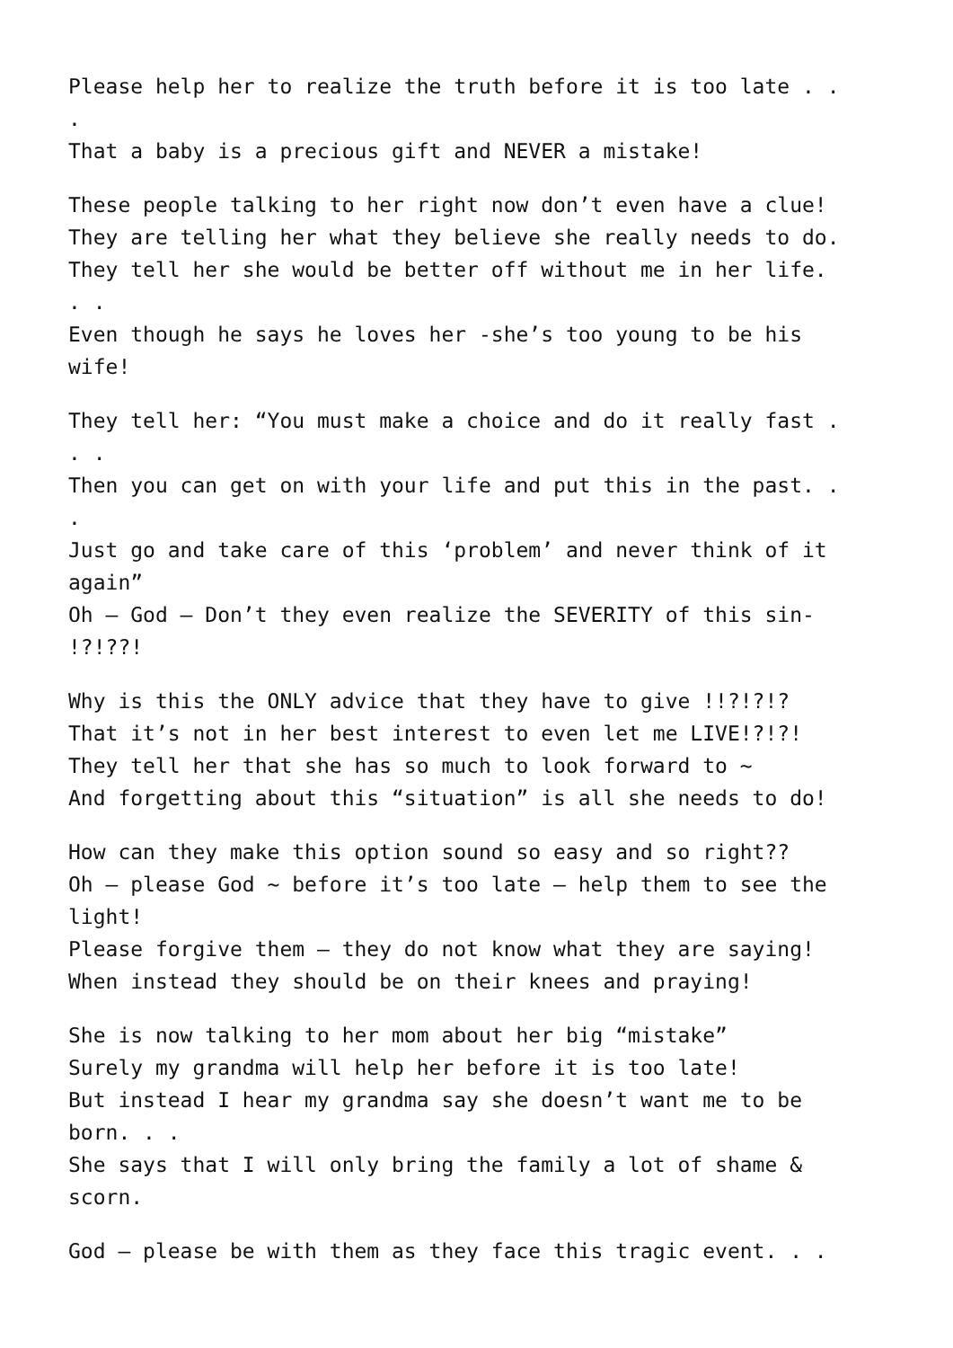Please help her to realize the truth before it is too late . . . That a baby is a precious gift and NEVER a mistake!
These people talking to her right now don’t even have a clue! They are telling her what they believe she really needs to do. They tell her she would be better off without me in her life. . . Even though he says he loves her -she’s too young to be his wife!
They tell her: “You must make a choice and do it really fast . . . Then you can get on with your life and put this in the past. . . Just go and take care of this ‘problem’ and never think of it again” Oh – God – Don’t they even realize the SEVERITY of this sin- !?!??!
Why is this the ONLY advice that they have to give !!?!?!? That it’s not in her best interest to even let me LIVE!?!?! They tell her that she has so much to look forward to ~ And forgetting about this “situation” is all she needs to do!
How can they make this option sound so easy and so right?? Oh – please God ~ before it’s too late – help them to see the light! Please forgive them – they do not know what they are saying! When instead they should be on their knees and praying!
She is now talking to her mom about her big “mistake” Surely my grandma will help her before it is too late! But instead I hear my grandma say she doesn’t want me to be born. . . She says that I will only bring the family a lot of shame & scorn.
God – please be with them as they face this tragic event. . .